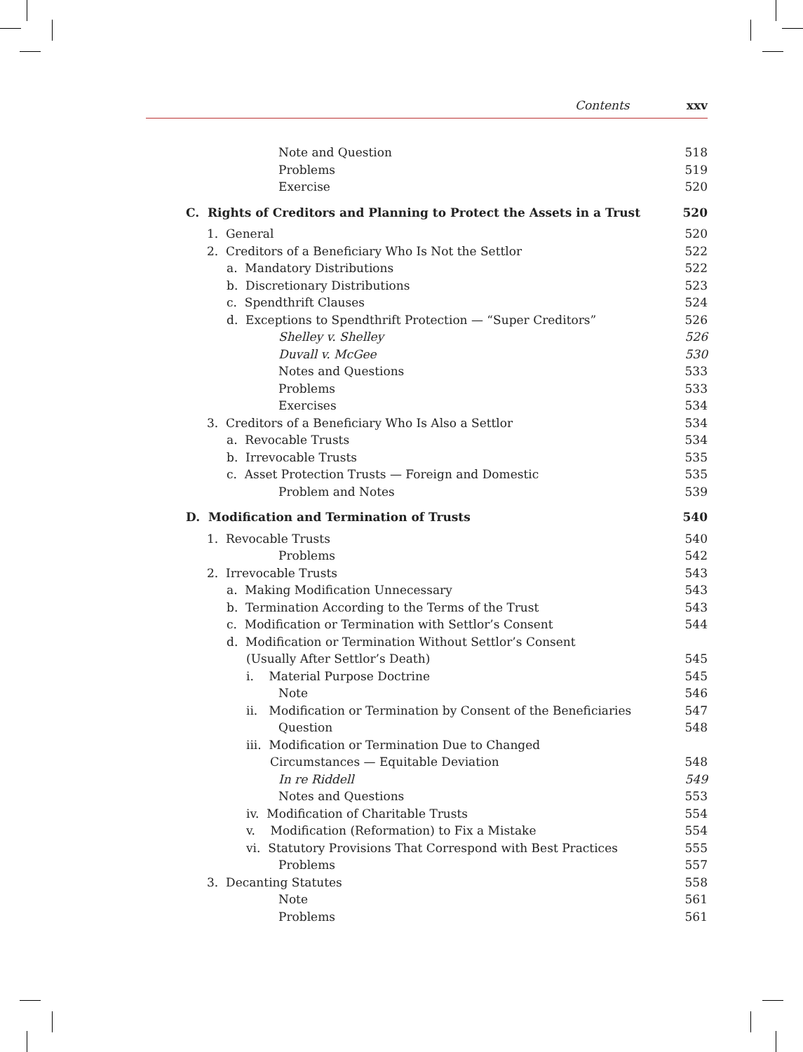Contents xxv
Note and Question 518
Problems 519
Exercise 520
C. Rights of Creditors and Planning to Protect the Assets in a Trust 520
1. General 520
2. Creditors of a Beneficiary Who Is Not the Settlor 522
a. Mandatory Distributions 522
b. Discretionary Distributions 523
c. Spendthrift Clauses 524
d. Exceptions to Spendthrift Protection — “Super Creditors” 526
Shelley v. Shelley 526
Duvall v. McGee 530
Notes and Questions 533
Problems 533
Exercises 534
3. Creditors of a Beneficiary Who Is Also a Settlor 534
a. Revocable Trusts 534
b. Irrevocable Trusts 535
c. Asset Protection Trusts — Foreign and Domestic 535
Problem and Notes 539
D. Modification and Termination of Trusts 540
1. Revocable Trusts 540
Problems 542
2. Irrevocable Trusts 543
a. Making Modification Unnecessary 543
b. Termination According to the Terms of the Trust 543
c. Modification or Termination with Settlor’s Consent 544
d. Modification or Termination Without Settlor’s Consent
(Usually After Settlor’s Death) 545
i. Material Purpose Doctrine 545
Note 546
ii. Modification or Termination by Consent of the Beneficiaries 547
Question 548
iii. Modification or Termination Due to Changed
Circumstances — Equitable Deviation 548
In re Riddell 549
Notes and Questions 553
iv. Modification of Charitable Trusts 554
v. Modification (Reformation) to Fix a Mistake 554
vi. Statutory Provisions That Correspond with Best Practices 555
Problems 557
3. Decanting Statutes 558
Note 561
Problems 561